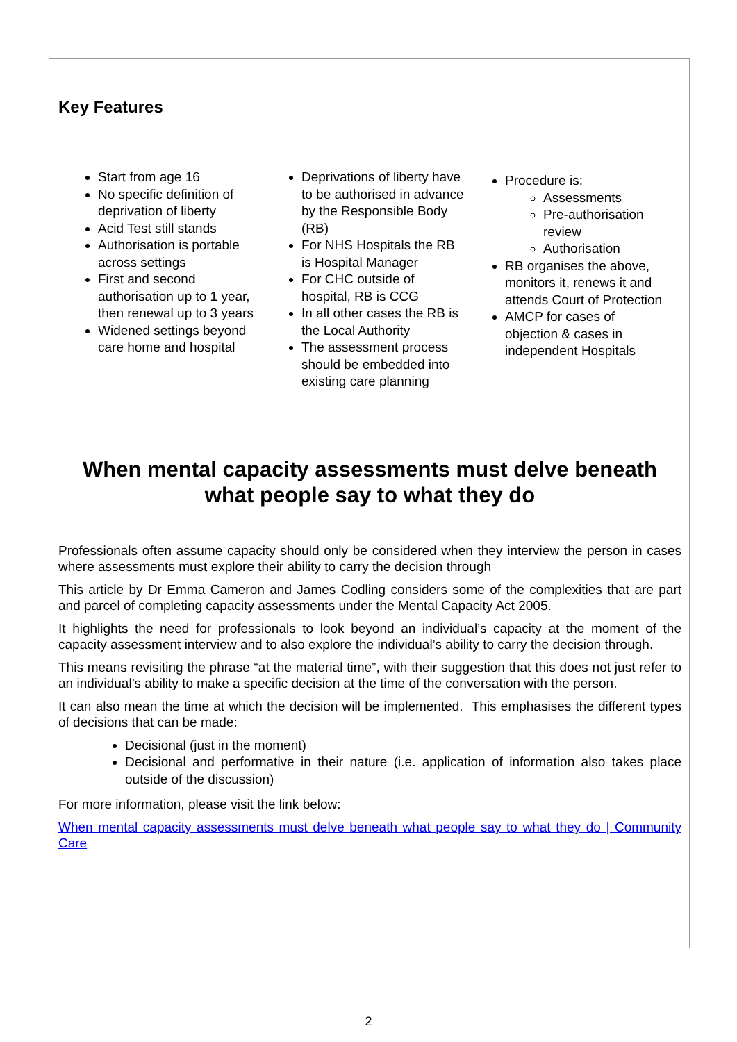Key Features
Start from age 16
No specific definition of deprivation of liberty
Acid Test still stands
Authorisation is portable across settings
First and second authorisation up to 1 year, then renewal up to 3 years
Widened settings beyond care home and hospital
Deprivations of liberty have to be authorised in advance by the Responsible Body (RB)
For NHS Hospitals the RB is Hospital Manager
For CHC outside of hospital, RB is CCG
In all other cases the RB is the Local Authority
The assessment process should be embedded into existing care planning
Procedure is:
Assessments
Pre-authorisation review
Authorisation
RB organises the above, monitors it, renews it and attends Court of Protection
AMCP for cases of objection & cases in independent Hospitals
When mental capacity assessments must delve beneath what people say to what they do
Professionals often assume capacity should only be considered when they interview the person in cases where assessments must explore their ability to carry the decision through
This article by Dr Emma Cameron and James Codling considers some of the complexities that are part and parcel of completing capacity assessments under the Mental Capacity Act 2005.
It highlights the need for professionals to look beyond an individual’s capacity at the moment of the capacity assessment interview and to also explore the individual’s ability to carry the decision through.
This means revisiting the phrase “at the material time”, with their suggestion that this does not just refer to an individual’s ability to make a specific decision at the time of the conversation with the person.
It can also mean the time at which the decision will be implemented. This emphasises the different types of decisions that can be made:
Decisional (just in the moment)
Decisional and performative in their nature (i.e. application of information also takes place outside of the discussion)
For more information, please visit the link below:
When mental capacity assessments must delve beneath what people say to what they do | Community Care
2